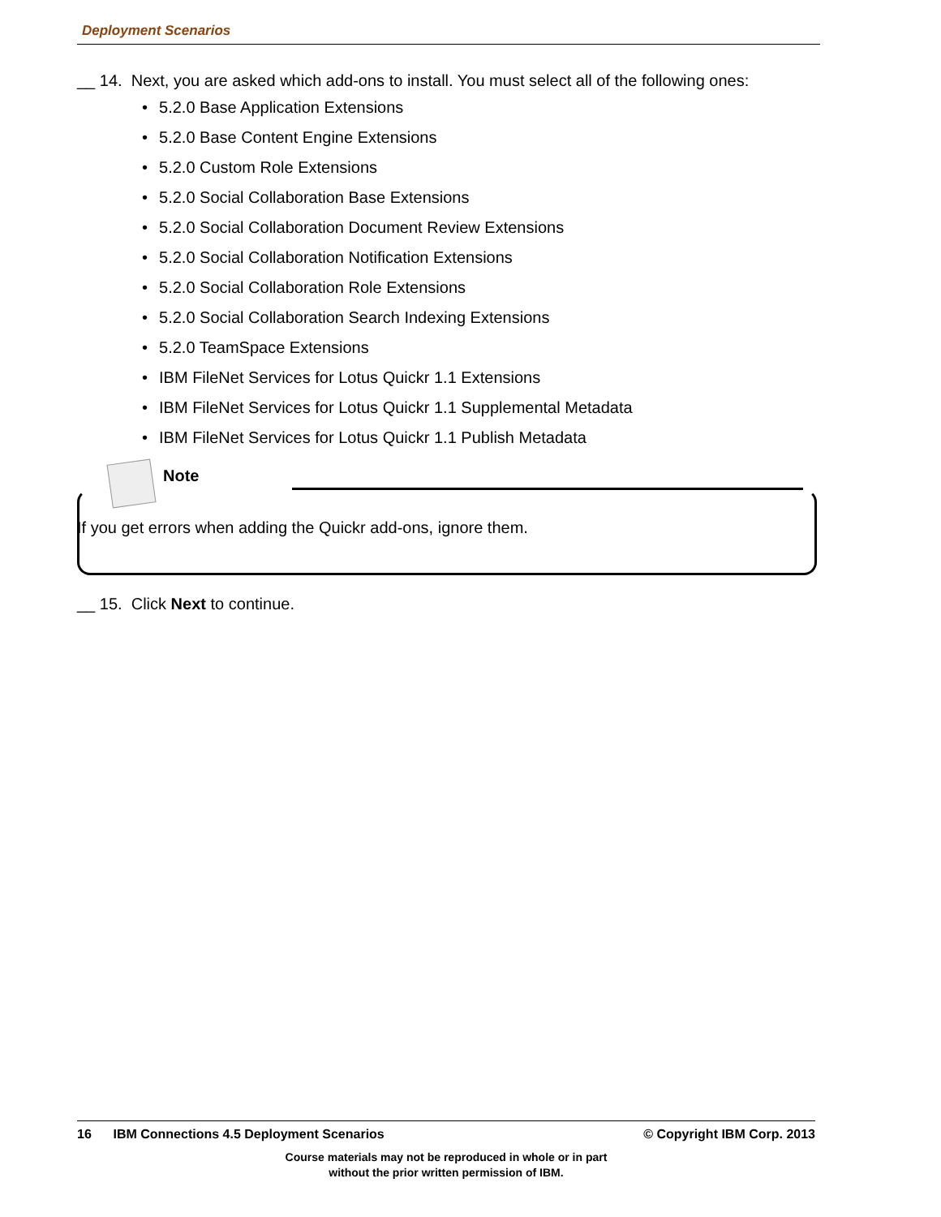Deployment Scenarios
__ 14. Next, you are asked which add-ons to install. You must select all of the following ones:
• 5.2.0 Base Application Extensions
• 5.2.0 Base Content Engine Extensions
• 5.2.0 Custom Role Extensions
• 5.2.0 Social Collaboration Base Extensions
• 5.2.0 Social Collaboration Document Review Extensions
• 5.2.0 Social Collaboration Notification Extensions
• 5.2.0 Social Collaboration Role Extensions
• 5.2.0 Social Collaboration Search Indexing Extensions
• 5.2.0 TeamSpace Extensions
• IBM FileNet Services for Lotus Quickr 1.1 Extensions
• IBM FileNet Services for Lotus Quickr 1.1 Supplemental Metadata
• IBM FileNet Services for Lotus Quickr 1.1 Publish Metadata
Note
If you get errors when adding the Quickr add-ons, ignore them.
__ 15. Click Next to continue.
16 IBM Connections 4.5 Deployment Scenarios © Copyright IBM Corp. 2013
Course materials may not be reproduced in whole or in part
without the prior written permission of IBM.